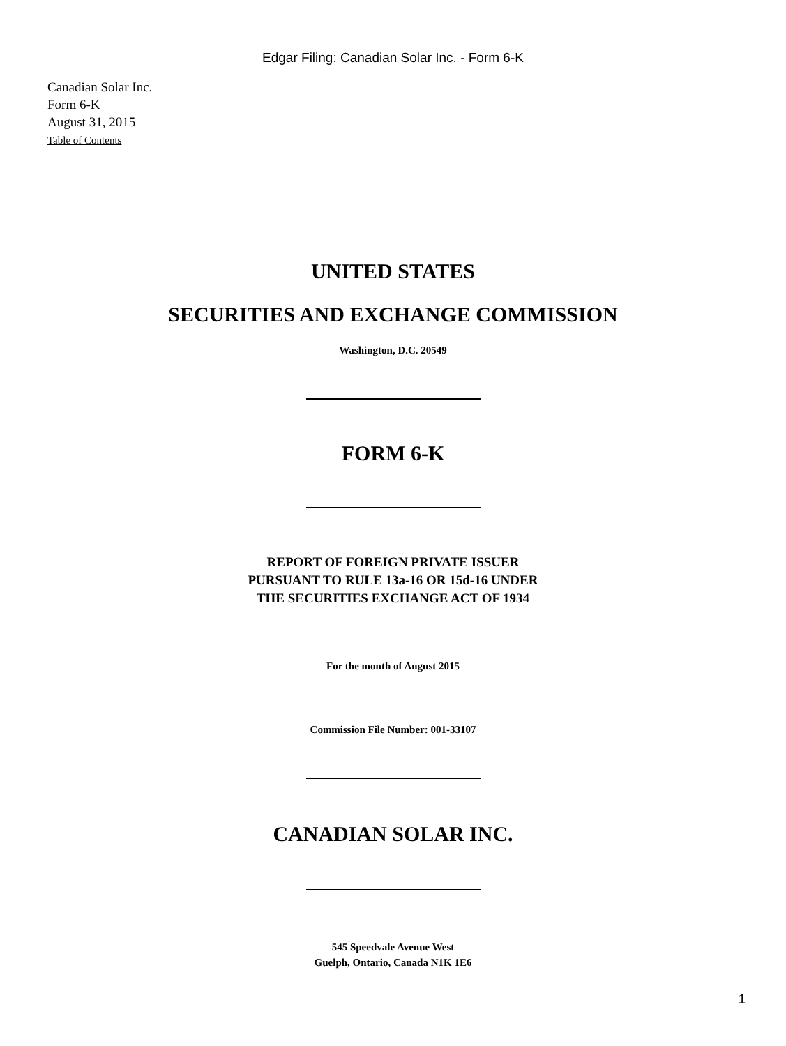Edgar Filing: Canadian Solar Inc. - Form 6-K
Canadian Solar Inc.
Form 6-K
August 31, 2015
Table of Contents
UNITED STATES
SECURITIES AND EXCHANGE COMMISSION
Washington, D.C. 20549
FORM 6-K
REPORT OF FOREIGN PRIVATE ISSUER
PURSUANT TO RULE 13a-16 OR 15d-16 UNDER
THE SECURITIES EXCHANGE ACT OF 1934
For the month of August 2015
Commission File Number: 001-33107
CANADIAN SOLAR INC.
545 Speedvale Avenue West
Guelph, Ontario, Canada N1K 1E6
1